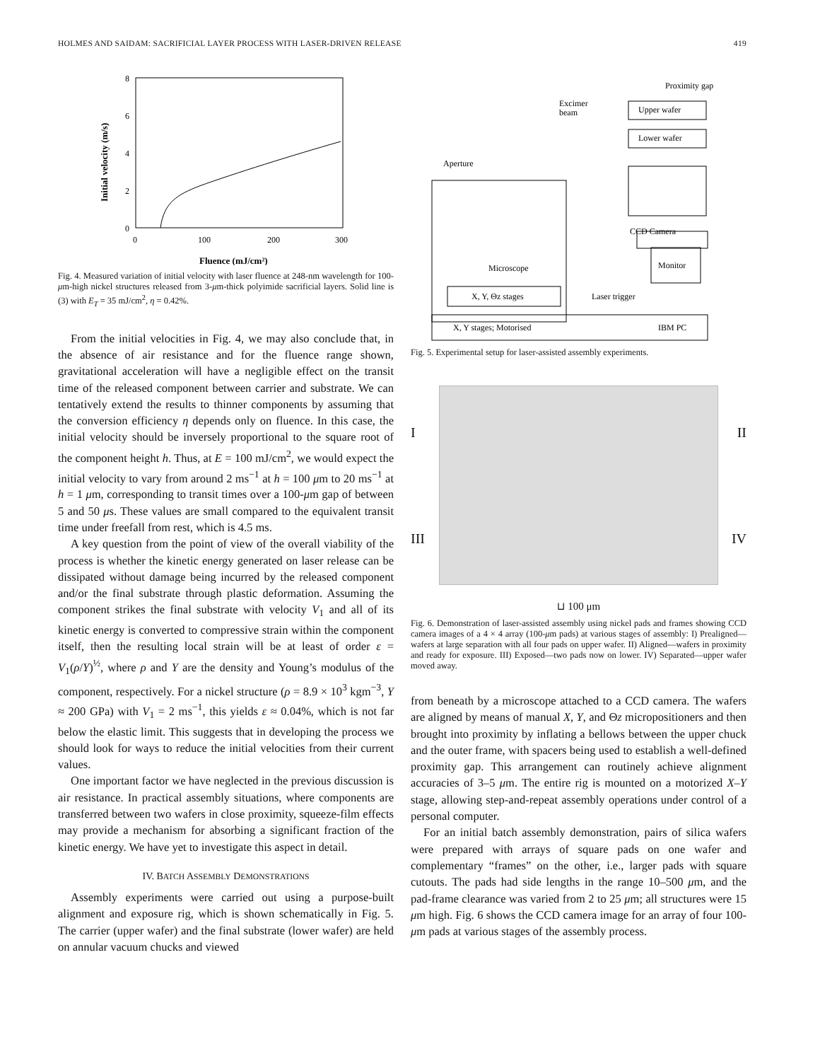HOLMES AND SAIDAM: SACRIFICIAL LAYER PROCESS WITH LASER-DRIVEN RELEASE 419
8
6
4
2
0
0
100
200
300
Fluence (mJ/cm²)
Initial velocity (m/s)
Fig. 4. Measured variation of initial velocity with laser fluence at 248-nm wavelength for 100-μm-high nickel structures released from 3-μm-thick polyimide sacrificial layers. Solid line is (3) with E<sub>T</sub> = 35 mJ/cm<sup>2</sup>, η = 0.42%.
From the initial velocities in Fig. 4, we may also conclude that, in the absence of air resistance and for the fluence range shown, gravitational acceleration will have a negligible effect on the transit time of the released component between carrier and substrate. We can tentatively extend the results to thinner components by assuming that the conversion efficiency η depends only on fluence. In this case, the initial velocity should be inversely proportional to the square root of the component height h. Thus, at E = 100 mJ/cm<sup>2</sup>, we would expect the initial velocity to vary from around 2 ms<sup>−1</sup> at h = 100 μm to 20 ms<sup>−1</sup> at h = 1 μm, corresponding to transit times over a 100-μm gap of between 5 and 50 μs. These values are small compared to the equivalent transit time under freefall from rest, which is 4.5 ms.
A key question from the point of view of the overall viability of the process is whether the kinetic energy generated on laser release can be dissipated without damage being incurred by the released component and/or the final substrate through plastic deformation. Assuming the component strikes the final substrate with velocity V<sub>1</sub> and all of its kinetic energy is converted to compressive strain within the component itself, then the resulting local strain will be at least of order ε = V<sub>1</sub>(ρ/Y)<sup>½</sup>, where ρ and Y are the density and Young’s modulus of the component, respectively. For a nickel structure (ρ = 8.9 × 10<sup>3</sup> kgm<sup>−3</sup>, Y ≈ 200 GPa) with V<sub>1</sub> = 2 ms<sup>−1</sup>, this yields ε ≈ 0.04%, which is not far below the elastic limit. This suggests that in developing the process we should look for ways to reduce the initial velocities from their current values.
One important factor we have neglected in the previous discussion is air resistance. In practical assembly situations, where components are transferred between two wafers in close proximity, squeeze-film effects may provide a mechanism for absorbing a significant fraction of the kinetic energy. We have yet to investigate this aspect in detail.
IV. BATCH ASSEMBLY DEMONSTRATIONS
Assembly experiments were carried out using a purpose-built alignment and exposure rig, which is shown schematically in Fig. 5. The carrier (upper wafer) and the final substrate (lower wafer) are held on annular vacuum chucks and viewed
Proximity gap
Excimer
beam
Upper wafer
Lower wafer
Aperture
CCD Camera
Monitor
Microscope
X, Y, Θz stages
Laser trigger
X, Y stages; Motorised
IBM PC
Fig. 5. Experimental setup for laser-assisted assembly experiments.
I
III
II
IV
⊔ 100 μm
Fig. 6. Demonstration of laser-assisted assembly using nickel pads and frames showing CCD camera images of a 4 × 4 array (100-μm pads) at various stages of assembly: I) Prealigned—wafers at large separation with all four pads on upper wafer. II) Aligned—wafers in proximity and ready for exposure. III) Exposed—two pads now on lower. IV) Separated—upper wafer moved away.
from beneath by a microscope attached to a CCD camera. The wafers are aligned by means of manual X, Y, and Θz micropositioners and then brought into proximity by inflating a bellows between the upper chuck and the outer frame, with spacers being used to establish a well-defined proximity gap. This arrangement can routinely achieve alignment accuracies of 3–5 μm. The entire rig is mounted on a motorized X–Y stage, allowing step-and-repeat assembly operations under control of a personal computer.
For an initial batch assembly demonstration, pairs of silica wafers were prepared with arrays of square pads on one wafer and complementary “frames” on the other, i.e., larger pads with square cutouts. The pads had side lengths in the range 10–500 μm, and the pad-frame clearance was varied from 2 to 25 μm; all structures were 15 μm high. Fig. 6 shows the CCD camera image for an array of four 100-μm pads at various stages of the assembly process.